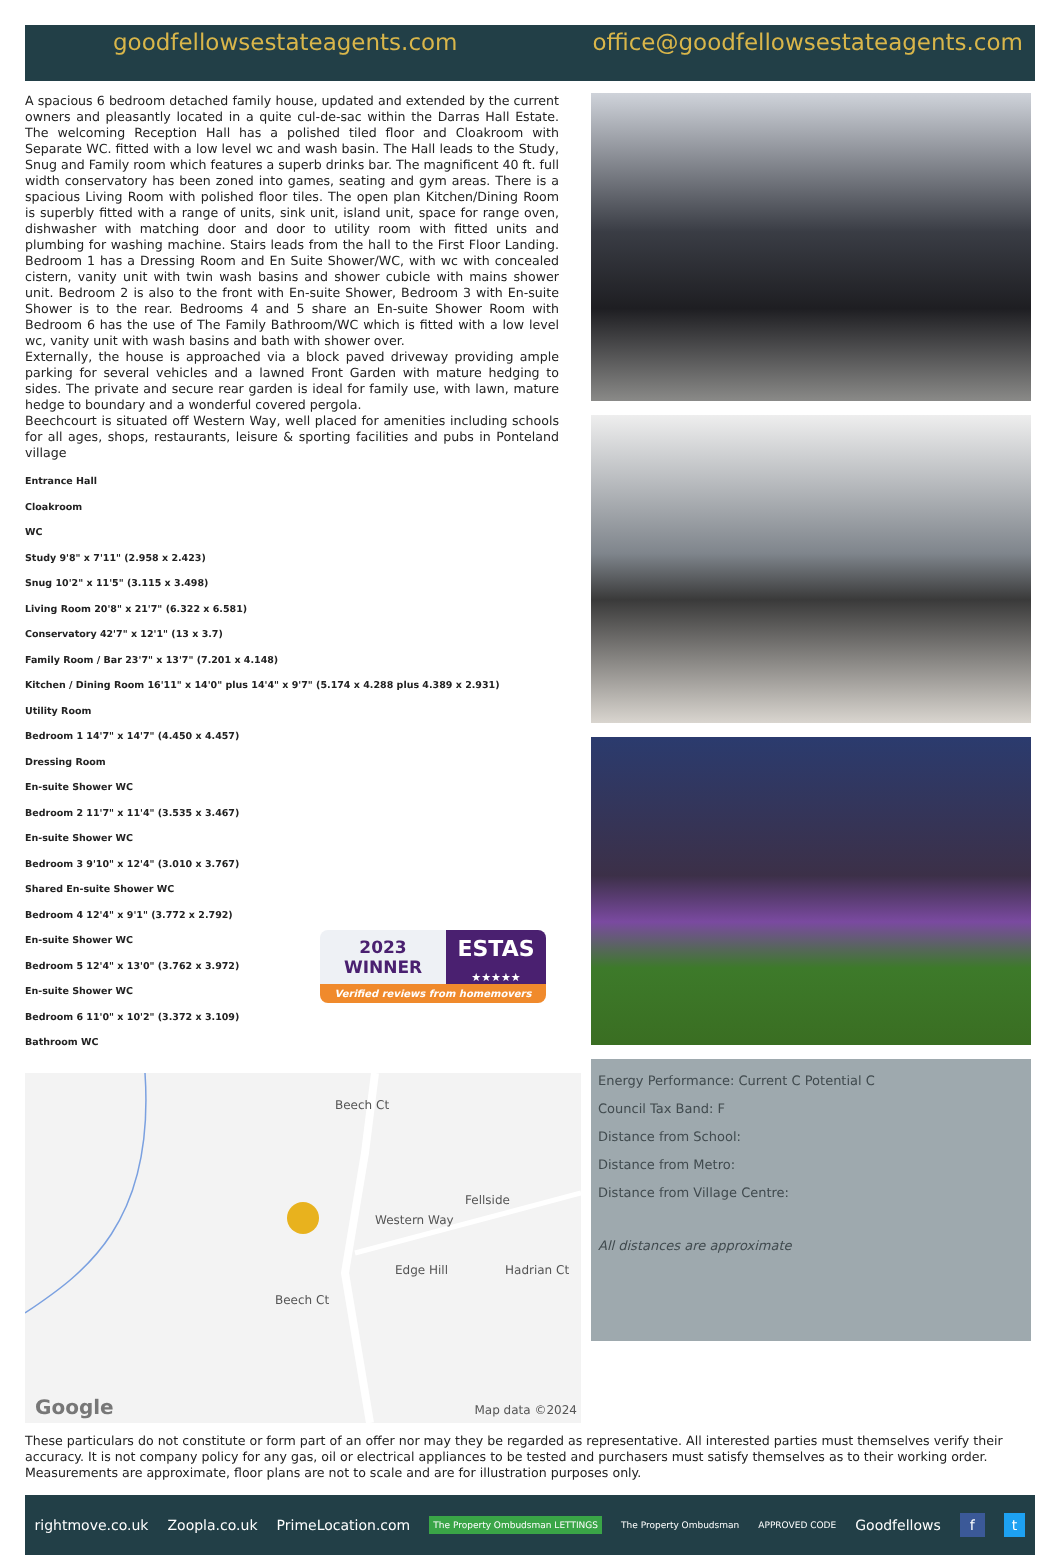goodfellowsestateagents.com office@goodfellowsestateagents.com
A spacious 6 bedroom detached family house, updated and extended by the current owners and pleasantly located in a quite cul-de-sac within the Darras Hall Estate. The welcoming Reception Hall has a polished tiled floor and Cloakroom with Separate WC. fitted with a low level wc and wash basin. The Hall leads to the Study, Snug and Family room which features a superb drinks bar. The magnificent 40 ft. full width conservatory has been zoned into games, seating and gym areas. There is a spacious Living Room with polished floor tiles. The open plan Kitchen/Dining Room is superbly fitted with a range of units, sink unit, island unit, space for range oven, dishwasher with matching door and door to utility room with fitted units and plumbing for washing machine. Stairs leads from the hall to the First Floor Landing. Bedroom 1 has a Dressing Room and En Suite Shower/WC, with wc with concealed cistern, vanity unit with twin wash basins and shower cubicle with mains shower unit. Bedroom 2 is also to the front with En-suite Shower, Bedroom 3 with En-suite Shower is to the rear. Bedrooms 4 and 5 share an En-suite Shower Room with Bedroom 6 has the use of The Family Bathroom/WC which is fitted with a low level wc, vanity unit with wash basins and bath with shower over.
Externally, the house is approached via a block paved driveway providing ample parking for several vehicles and a lawned Front Garden with mature hedging to sides. The private and secure rear garden is ideal for family use, with lawn, mature hedge to boundary and a wonderful covered pergola.
Beechcourt is situated off Western Way, well placed for amenities including schools for all ages, shops, restaurants, leisure & sporting facilities and pubs in Ponteland village
Entrance Hall
Cloakroom
WC
Study 9'8" x 7'11" (2.958 x 2.423)
Snug 10'2" x 11'5" (3.115 x 3.498)
Living Room 20'8" x 21'7" (6.322 x 6.581)
Conservatory 42'7" x 12'1" (13 x 3.7)
Family Room / Bar 23'7" x 13'7" (7.201 x 4.148)
Kitchen / Dining Room 16'11" x 14'0" plus 14'4" x 9'7" (5.174 x 4.288 plus 4.389 x 2.931)
Utility Room
Bedroom 1 14'7" x 14'7" (4.450 x 4.457)
Dressing Room
En-suite Shower WC
Bedroom 2 11'7" x 11'4" (3.535 x 3.467)
En-suite Shower WC
Bedroom 3 9'10" x 12'4" (3.010 x 3.767)
Shared En-suite Shower WC
Bedroom 4 12'4" x 9'1" (3.772 x 2.792)
En-suite Shower WC
Bedroom 5 12'4" x 13'0" (3.762 x 3.972)
En-suite Shower WC
Bedroom 6 11'0" x 10'2" (3.372 x 3.109)
Bathroom WC
2023
WINNER
ESTAS
★★★★★
Verified reviews from homemovers
Beech Ct
Western Way
Fellside
Edge Hill Hadrian Ct
Beech Ct
Google Map data ©2024
Energy Performance: Current C Potential C
Council Tax Band: F
Distance from School:
Distance from Metro:
Distance from Village Centre:
All distances are approximate
These particulars do not constitute or form part of an offer nor may they be regarded as representative. All interested parties must themselves verify their accuracy. It is not company policy for any gas, oil or electrical appliances to be tested and purchasers must satisfy themselves as to their working order. Measurements are approximate, floor plans are not to scale and are for illustration purposes only.
rightmove.co.uk Zoopla.co.uk PrimeLocation.com The Property Ombudsman LETTINGS The Property Ombudsman APPROVED CODE Goodfellows f t